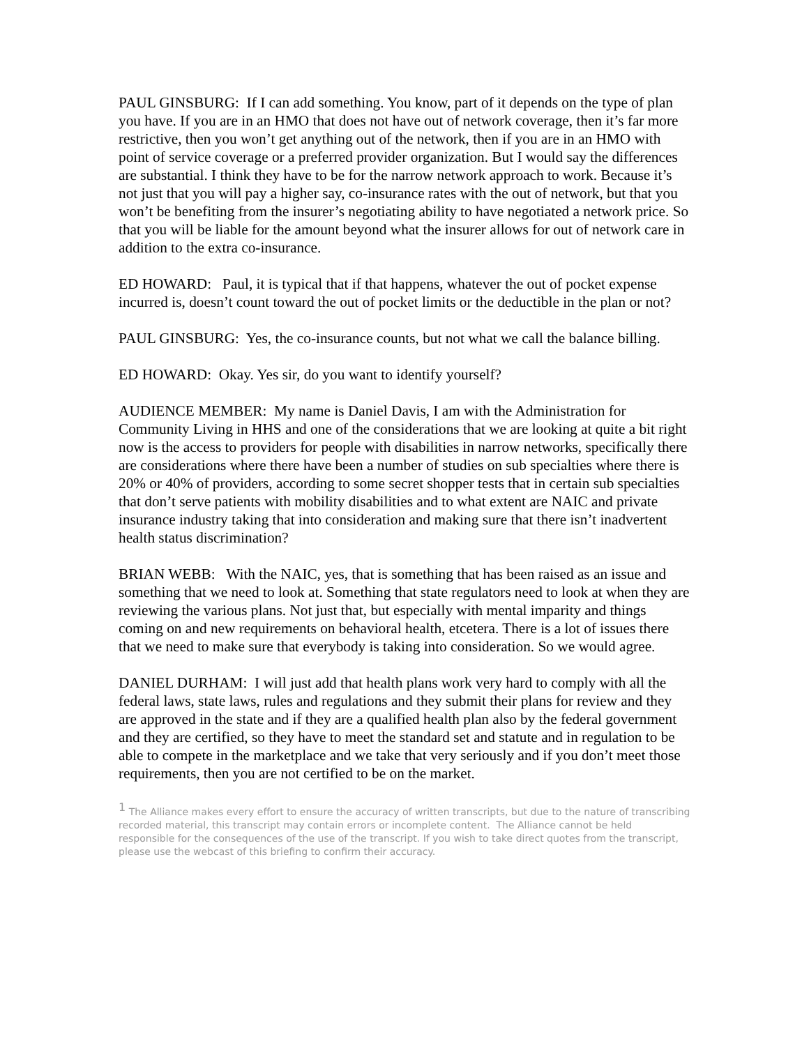PAUL GINSBURG: If I can add something. You know, part of it depends on the type of plan you have. If you are in an HMO that does not have out of network coverage, then it’s far more restrictive, then you won’t get anything out of the network, then if you are in an HMO with point of service coverage or a preferred provider organization. But I would say the differences are substantial. I think they have to be for the narrow network approach to work. Because it’s not just that you will pay a higher say, co-insurance rates with the out of network, but that you won’t be benefiting from the insurer’s negotiating ability to have negotiated a network price. So that you will be liable for the amount beyond what the insurer allows for out of network care in addition to the extra co-insurance.
ED HOWARD: Paul, it is typical that if that happens, whatever the out of pocket expense incurred is, doesn’t count toward the out of pocket limits or the deductible in the plan or not?
PAUL GINSBURG: Yes, the co-insurance counts, but not what we call the balance billing.
ED HOWARD: Okay. Yes sir, do you want to identify yourself?
AUDIENCE MEMBER: My name is Daniel Davis, I am with the Administration for Community Living in HHS and one of the considerations that we are looking at quite a bit right now is the access to providers for people with disabilities in narrow networks, specifically there are considerations where there have been a number of studies on sub specialties where there is 20% or 40% of providers, according to some secret shopper tests that in certain sub specialties that don’t serve patients with mobility disabilities and to what extent are NAIC and private insurance industry taking that into consideration and making sure that there isn’t inadvertent health status discrimination?
BRIAN WEBB: With the NAIC, yes, that is something that has been raised as an issue and something that we need to look at. Something that state regulators need to look at when they are reviewing the various plans. Not just that, but especially with mental imparity and things coming on and new requirements on behavioral health, etcetera. There is a lot of issues there that we need to make sure that everybody is taking into consideration. So we would agree.
DANIEL DURHAM: I will just add that health plans work very hard to comply with all the federal laws, state laws, rules and regulations and they submit their plans for review and they are approved in the state and if they are a qualified health plan also by the federal government and they are certified, so they have to meet the standard set and statute and in regulation to be able to compete in the marketplace and we take that very seriously and if you don’t meet those requirements, then you are not certified to be on the market.
<sup>1</sup> The Alliance makes every effort to ensure the accuracy of written transcripts, but due to the nature of transcribing recorded material, this transcript may contain errors or incomplete content. The Alliance cannot be held responsible for the consequences of the use of the transcript. If you wish to take direct quotes from the transcript, please use the webcast of this briefing to confirm their accuracy.